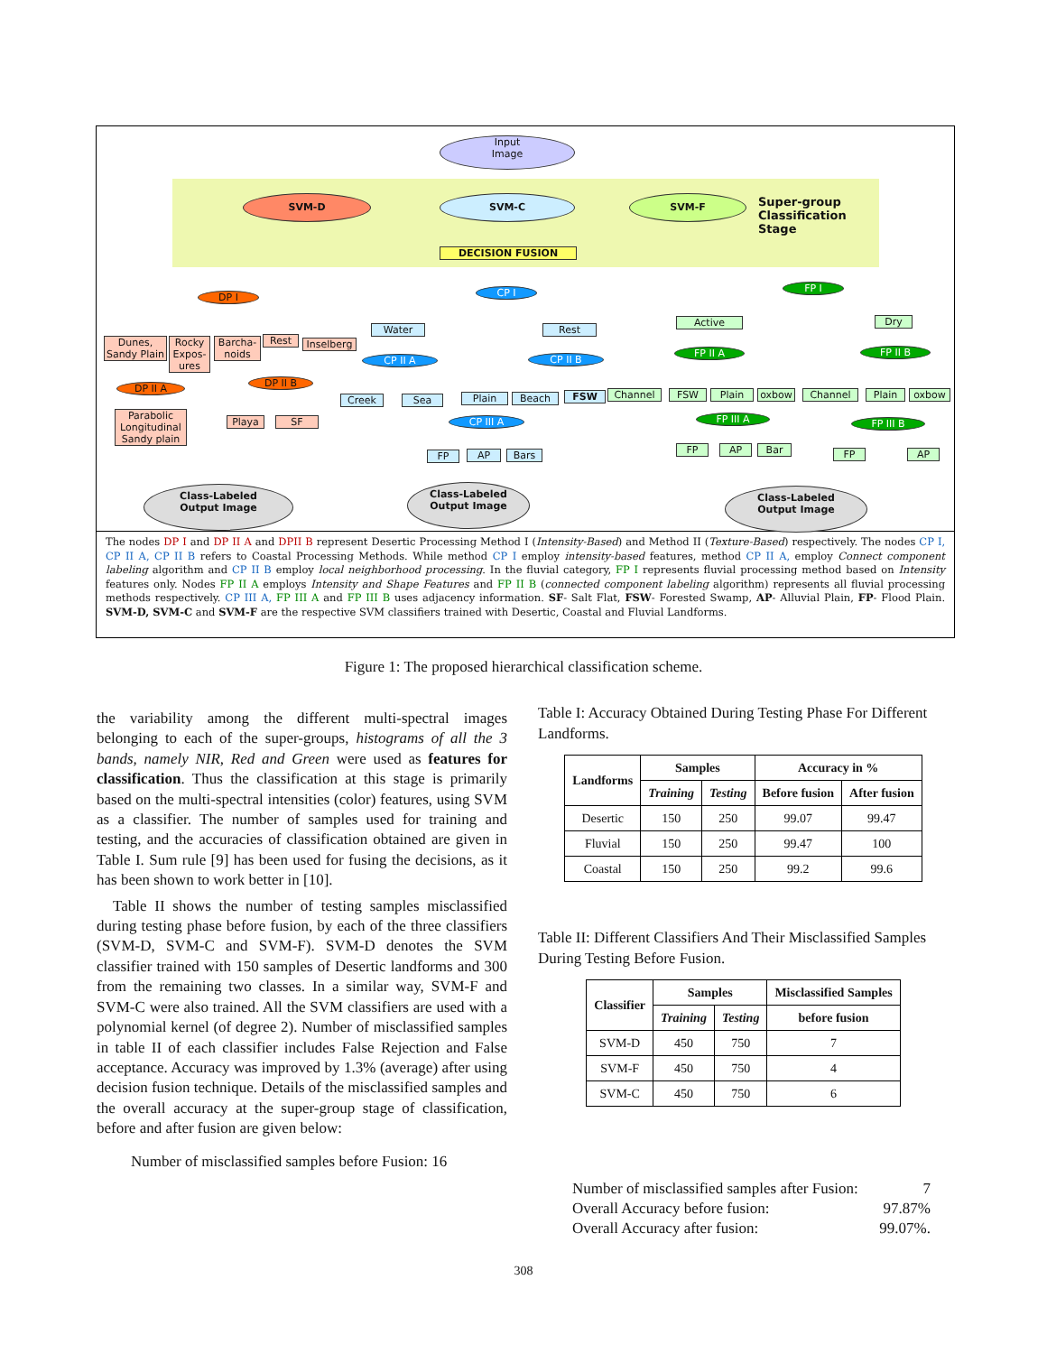Input
Image
SVM-D SVM-C SVM-F
Super-group
Classification
Stage
DECISION FUSION
DP I CP I FP I
Dunes, Sandy Plain
Rocky Expos-ures
Barcha-noids
Rest
Inselberg
DP II A DP II B
Parabolic Longitudinal Sandy plain
Playa SF
Water Rest
CP II A CP II B
Creek Sea Plain Beach FSW
CP III A
FP AP Bars
Active Dry
FP II A FP II B
Channel FSW Plain oxbow Channel Plain oxbow
FP III A FP III B
FP AP Bar FP AP
Class-Labeled
Output Image
Class-Labeled
Output Image
Class-Labeled
Output Image
The nodes DP I and DP II A and DPII B represent Desertic Processing Method I (Intensity-Based) and Method II (Texture-Based) respectively. The nodes CP I, CP II A, CP II B refers to Coastal Processing Methods. While method CP I employ intensity-based features, method CP II A, employ Connect component labeling algorithm and CP II B employ local neighborhood processing. In the fluvial category, FP I represents fluvial processing method based on Intensity features only. Nodes FP II A employs Intensity and Shape Features and FP II B (connected component labeling algorithm) represents all fluvial processing methods respectively. CP III A, FP III A and FP III B uses adjacency information. SF- Salt Flat, FSW- Forested Swamp, AP- Alluvial Plain, FP- Flood Plain. SVM-D, SVM-C and SVM-F are the respective SVM classifiers trained with Desertic, Coastal and Fluvial Landforms.
Figure 1: The proposed hierarchical classification scheme.
the variability among the different multi-spectral images belonging to each of the super-groups, histograms of all the 3 bands, namely NIR, Red and Green were used as features for classification. Thus the classification at this stage is primarily based on the multi-spectral intensities (color) features, using SVM as a classifier. The number of samples used for training and testing, and the accuracies of classification obtained are given in Table I. Sum rule [9] has been used for fusing the decisions, as it has been shown to work better in [10].
Table II shows the number of testing samples misclassified during testing phase before fusion, by each of the three classifiers (SVM-D, SVM-C and SVM-F). SVM-D denotes the SVM classifier trained with 150 samples of Desertic landforms and 300 from the remaining two classes. In a similar way, SVM-F and SVM-C were also trained. All the SVM classifiers are used with a polynomial kernel (of degree 2). Number of misclassified samples in table II of each classifier includes False Rejection and False acceptance. Accuracy was improved by 1.3% (average) after using decision fusion technique. Details of the misclassified samples and the overall accuracy at the super-group stage of classification, before and after fusion are given below:
Number of misclassified samples before Fusion: 16
Table I: Accuracy Obtained During Testing Phase For Different Landforms.
| Landforms | Samples | | Accuracy in % | |
| --- | --- | --- | --- | --- |
| | Training | Testing | Before fusion | After fusion |
| Desertic | 150 | 250 | 99.07 | 99.47 |
| Fluvial | 150 | 250 | 99.47 | 100 |
| Coastal | 150 | 250 | 99.2 | 99.6 |
Table II: Different Classifiers And Their Misclassified Samples During Testing Before Fusion.
| Classifier | Samples | | Misclassified Samples |
| --- | --- | --- | --- |
| | Training | Testing | before fusion |
| SVM-D | 450 | 750 | 7 |
| SVM-F | 450 | 750 | 4 |
| SVM-C | 450 | 750 | 6 |
Number of misclassified samples after Fusion: 7
Overall Accuracy before fusion: 97.87%
Overall Accuracy after fusion: 99.07%.
308